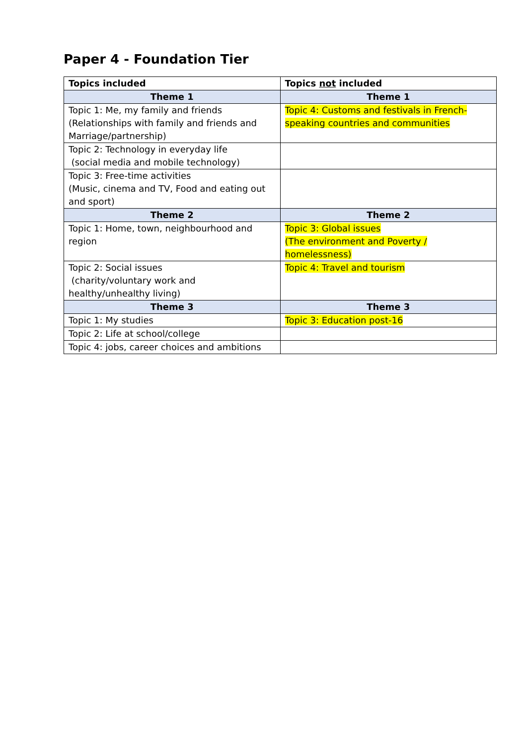Paper 4 - Foundation Tier
| Topics included | Topics not included |
| --- | --- |
| Theme 1 | Theme 1 |
| Topic 1: Me, my family and friends (Relationships with family and friends and Marriage/partnership) | Topic 4: Customs and festivals in French-speaking countries and communities |
| Topic 2: Technology in everyday life (social media and mobile technology) | |
| Topic 3: Free-time activities (Music, cinema and TV, Food and eating out and sport) | |
| Theme 2 | Theme 2 |
| Topic 1: Home, town, neighbourhood and region | Topic 3: Global issues (The environment and Poverty / homelessness) |
| Topic 2: Social issues (charity/voluntary work and healthy/unhealthy living) | Topic 4: Travel and tourism |
| Theme 3 | Theme 3 |
| Topic 1: My studies | Topic 3: Education post-16 |
| Topic 2: Life at school/college | |
| Topic 4: jobs, career choices and ambitions | |